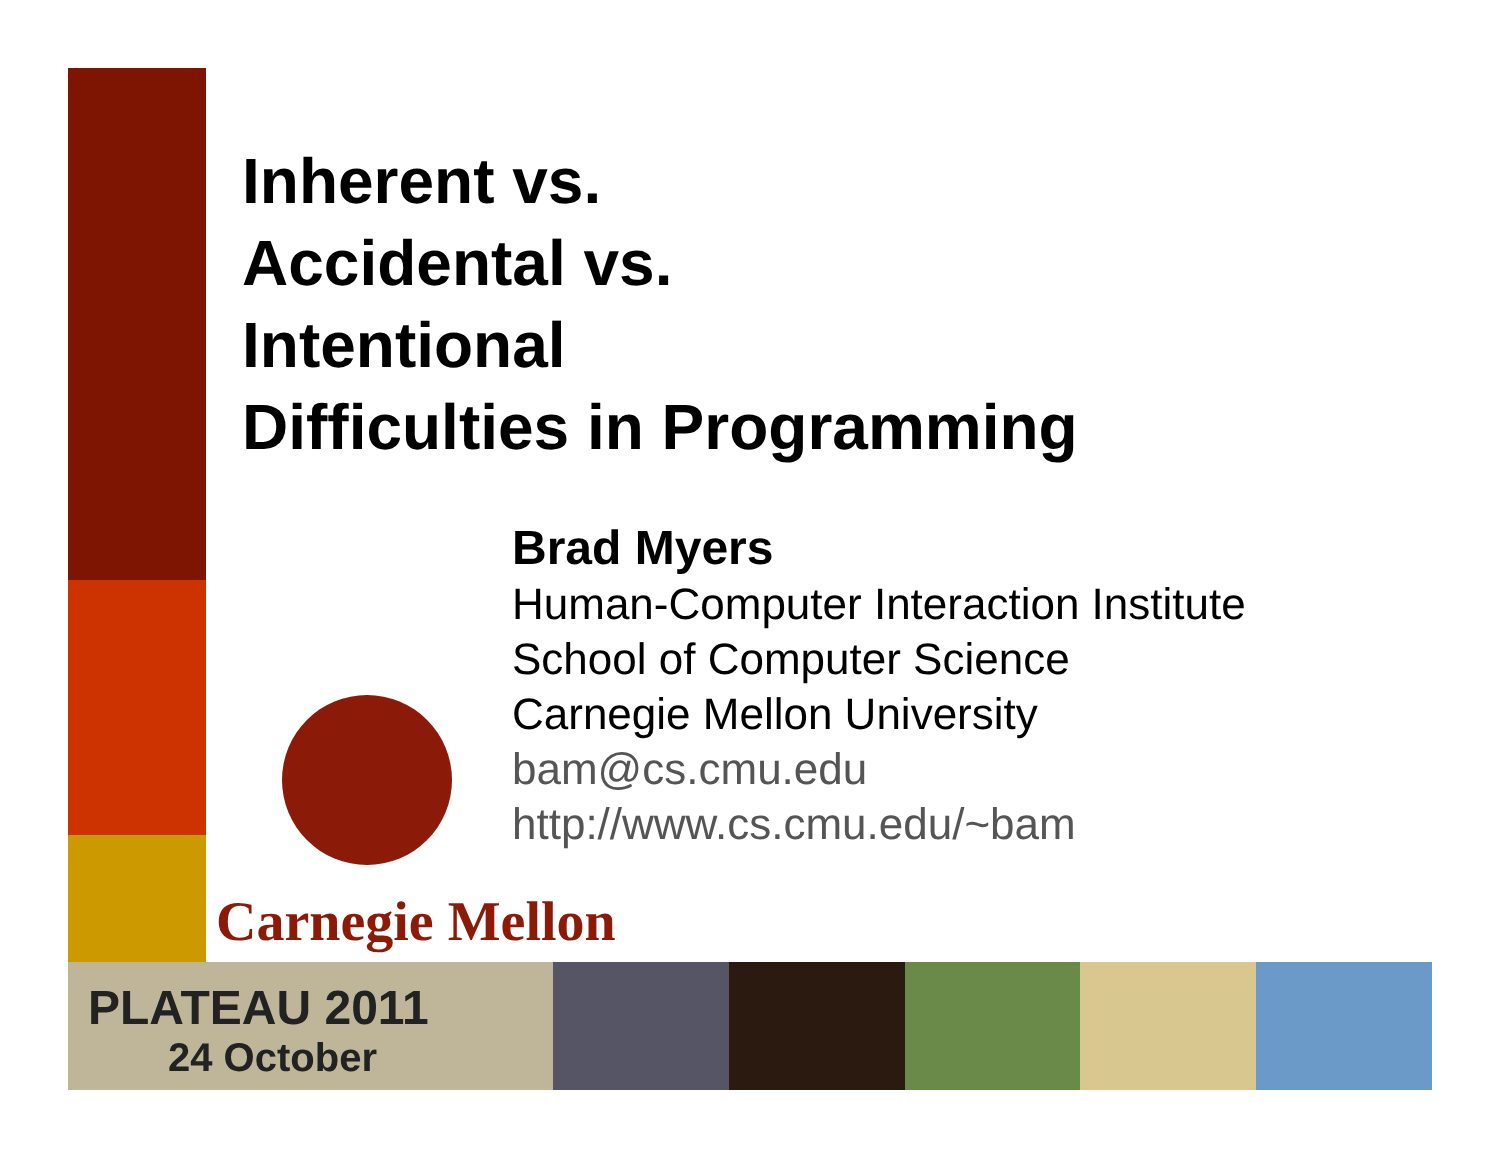Inherent vs.
Accidental vs.
Intentional
Difficulties in Programming
Brad Myers
Human-Computer Interaction Institute
School of Computer Science
Carnegie Mellon University
bam@cs.cmu.edu
http://www.cs.cmu.edu/~bam
Carnegie Mellon
PLATEAU 2011
24 October